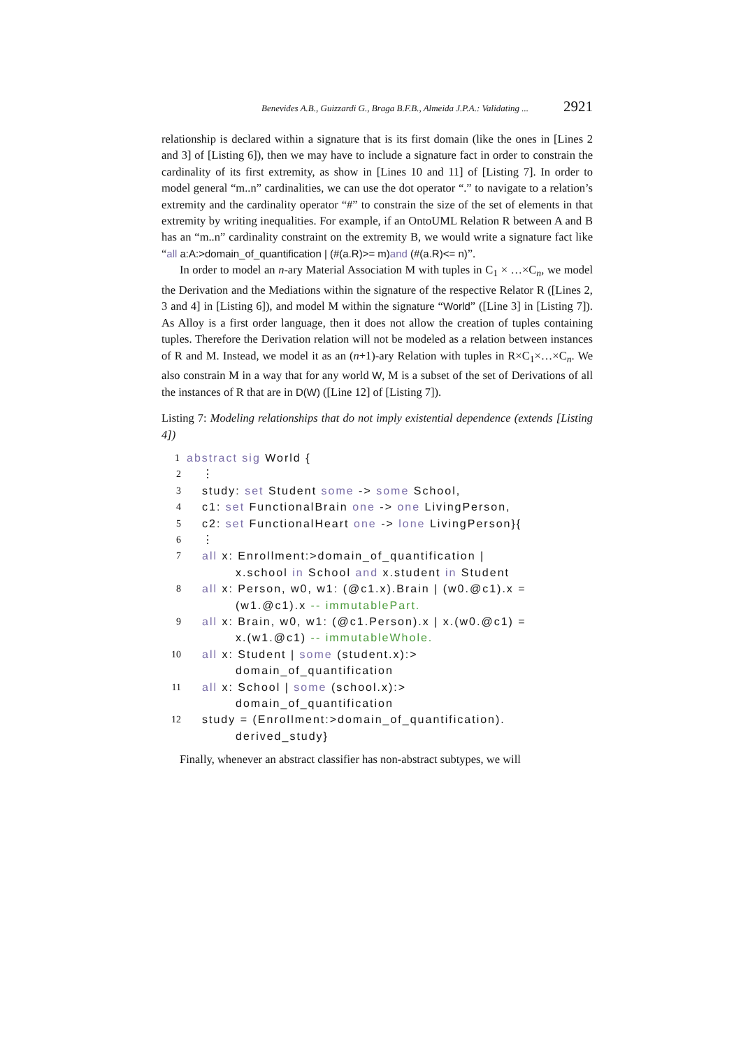Benevides A.B., Guizzardi G., Braga B.F.B., Almeida J.P.A.: Validating ... 2921
relationship is declared within a signature that is its first domain (like the ones in [Lines 2 and 3] of [Listing 6]), then we may have to include a signature fact in order to constrain the cardinality of its first extremity, as show in [Lines 10 and 11] of [Listing 7]. In order to model general “m..n” cardinalities, we can use the dot operator “.” to navigate to a relation’s extremity and the cardinality operator “#” to constrain the size of the set of elements in that extremity by writing inequalities. For example, if an OntoUML Relation R between A and B has an “m..n” cardinality constraint on the extremity B, we would write a signature fact like “all a:A:>domain_of_quantification | (#(a.R)>= m)and (#(a.R)<= n)”.
In order to model an n-ary Material Association M with tuples in C<sub>1</sub> × …×C<sub>n</sub>, we model the Derivation and the Mediations within the signature of the respective Relator R ([Lines 2, 3 and 4] in [Listing 6]), and model M within the signature “World” ([Line 3] in [Listing 7]). As Alloy is a first order language, then it does not allow the creation of tuples containing tuples. Therefore the Derivation relation will not be modeled as a relation between instances of R and M. Instead, we model it as an (n+1)-ary Relation with tuples in R×C<sub>1</sub>×…×C<sub>n</sub>. We also constrain M in a way that for any world W, M is a subset of the set of Derivations of all the instances of R that are in D(W) ([Line 12] of [Listing 7]).
Listing 7: Modeling relationships that do not imply existential dependence (extends [Listing 4])
1 abstract sig World {
2 ⋮
3 study: set Student some -> some School,
4 c1: set FunctionalBrain one -> one LivingPerson,
5 c2: set FunctionalHeart one -> lone LivingPerson}{
6 ⋮
7 all x: Enrollment:>domain_of_quantification |
x.school in School and x.student in Student
8 all x: Person, w0, w1: (@c1.x).Brain | (w0.@c1).x =
(w1.@c1).x -- immutablePart.
9 all x: Brain, w0, w1: (@c1.Person).x | x.(w0.@c1) =
x.(w1.@c1) -- immutableWhole.
10 all x: Student | some (student.x):>
domain_of_quantification
11 all x: School | some (school.x):>
domain_of_quantification
12 study = (Enrollment:>domain_of_quantification).
derived_study}
Finally, whenever an abstract classifier has non-abstract subtypes, we will